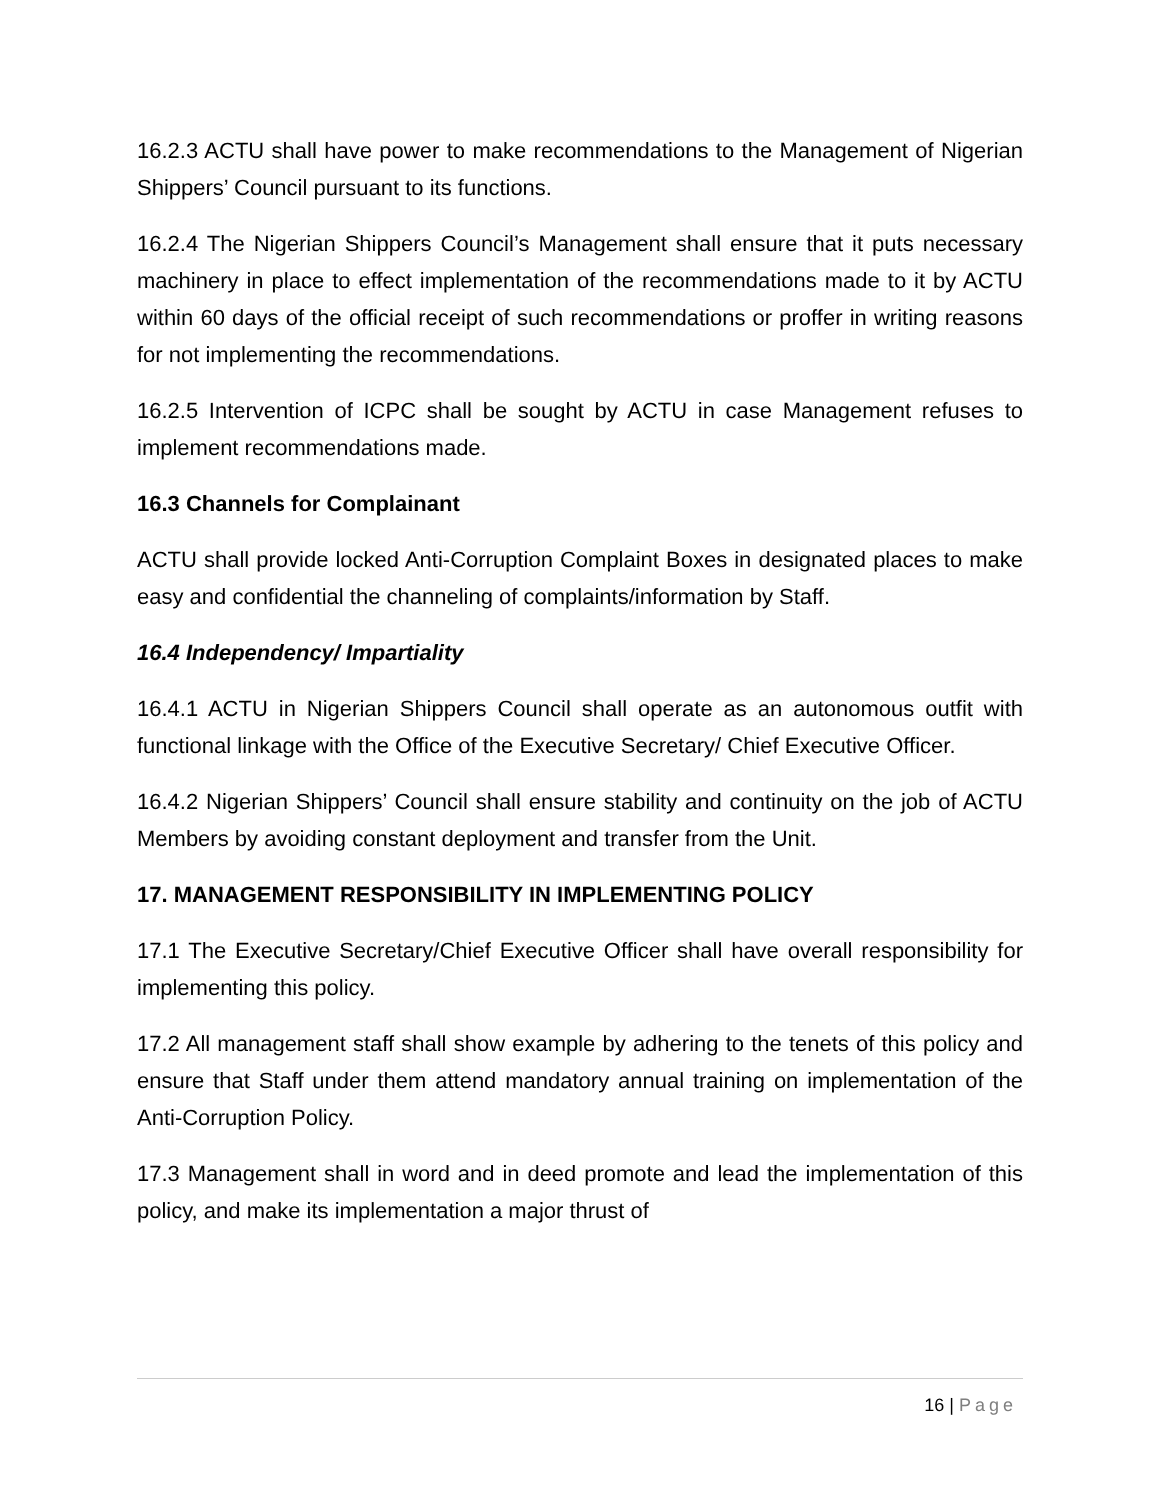16.2.3 ACTU shall have power to make recommendations to the Management of Nigerian Shippers’ Council pursuant to its functions.
16.2.4 The Nigerian Shippers Council’s Management shall ensure that it puts necessary machinery in place to effect implementation of the recommendations made to it by ACTU within 60 days of the official receipt of such recommendations or proffer in writing reasons for not implementing the recommendations.
16.2.5 Intervention of ICPC shall be sought by ACTU in case Management refuses to implement recommendations made.
16.3 Channels for Complainant
ACTU shall provide locked Anti-Corruption Complaint Boxes in designated places to make easy and confidential the channeling of complaints/information by Staff.
16.4 Independency/ Impartiality
16.4.1 ACTU in Nigerian Shippers Council shall operate as an autonomous outfit with functional linkage with the Office of the Executive Secretary/ Chief Executive Officer.
16.4.2 Nigerian Shippers’ Council shall ensure stability and continuity on the job of ACTU Members by avoiding constant deployment and transfer from the Unit.
17. MANAGEMENT RESPONSIBILITY IN IMPLEMENTING POLICY
17.1 The Executive Secretary/Chief Executive Officer shall have overall responsibility for implementing this policy.
17.2 All management staff shall show example by adhering to the tenets of this policy and ensure that Staff under them attend mandatory annual training on implementation of the Anti-Corruption Policy.
17.3 Management shall in word and in deed promote and lead the implementation of this policy, and make its implementation a major thrust of
16 | Page